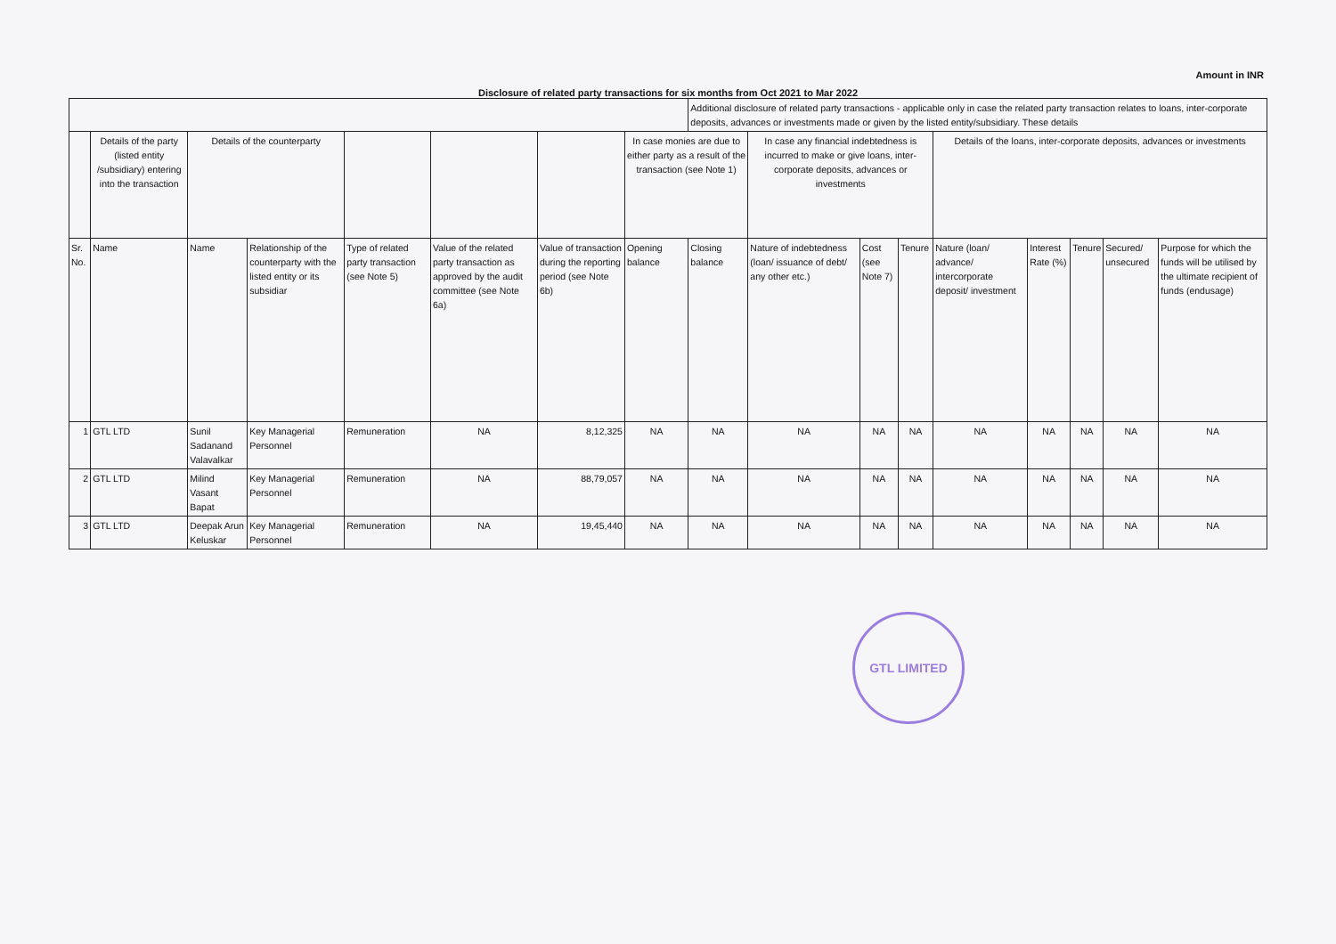Amount in INR
Disclosure of related party transactions for six months from Oct 2021 to Mar 2022
| | | | | | | | | Additional disclosure of related party transactions - applicable only in case the related party transaction relates to loans, inter-corporate deposits, advances or investments made or given by the listed entity/subsidiary. These details | | | | | | | | |
| --- | --- | --- | --- | --- | --- | --- | --- | --- | --- | --- | --- | --- | --- | --- | --- | --- |
| | Details of the party (listed entity /subsidiary) entering into the transaction | Details of the counterparty | | | | | In case monies are due to either party as a result of the transaction (see Note 1) | | In case any financial indebtedness is incurred to make or give loans, inter-corporate deposits, advances or investments | | | Details of the loans, inter-corporate deposits, advances or investments | | | | |
| Sr. No. | Name | Name | Relationship of the counterparty with the listed entity or its subsidiar | Type of related party transaction (see Note 5) | Value of the related party transaction as approved by the audit committee (see Note 6a) | Value of transaction during the reporting period (see Note 6b) | Opening balance | Closing balance | Nature of indebtedness (loan/ issuance of debt/ any other etc.) | Cost (see Note 7) | Tenure | Nature (loan/ advance/ intercorporate deposit/ investment | Interest Rate (%) | Tenure | Secured/ unsecured | Purpose for which the funds will be utilised by the ultimate recipient of funds (endusage) |
| 1 | GTL LTD | Sunil Sadanand Valavalkar | Key Managerial Personnel | Remuneration | NA | 8,12,325 | NA | NA | NA | NA | NA | NA | NA | NA | NA | NA |
| 2 | GTL LTD | Milind Vasant Bapat | Key Managerial Personnel | Remuneration | NA | 88,79,057 | NA | NA | NA | NA | NA | NA | NA | NA | NA | NA |
| 3 | GTL LTD | Deepak Arun Keluskar | Key Managerial Personnel | Remuneration | NA | 19,45,440 | NA | NA | NA | NA | NA | NA | NA | NA | NA | NA |
GTL LIMITED